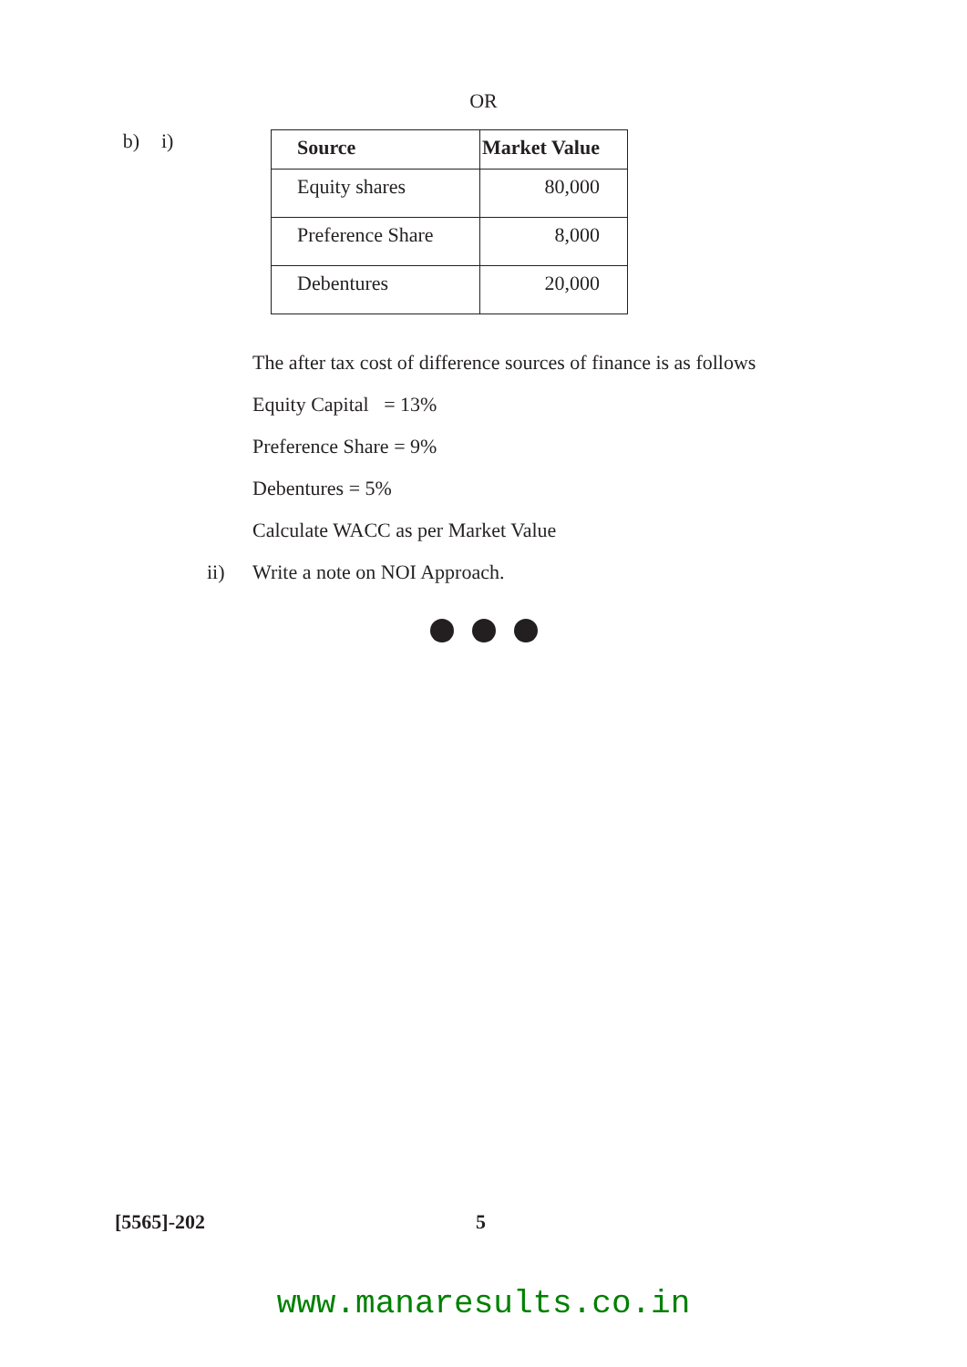OR
b) i)
| Source | Market Value |
| --- | --- |
| Equity shares | 80,000 |
| Preference Share | 8,000 |
| Debentures | 20,000 |
The after tax cost of difference sources of finance is as follows
Equity Capital = 13%
Preference Share = 9%
Debentures = 5%
Calculate WACC as per Market Value
ii) Write a note on NOI Approach.
[5565]-202 5
www.manaresults.co.in